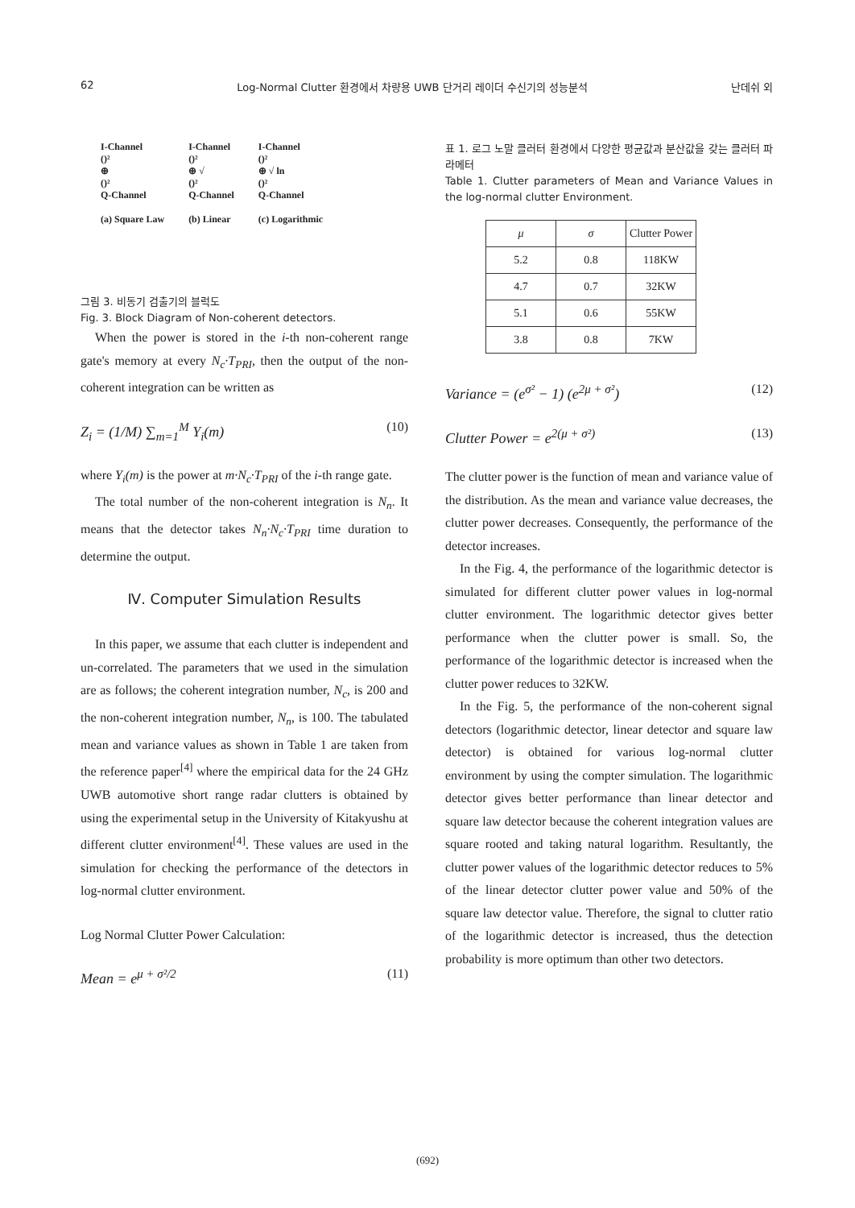62 Log-Normal Clutter 환경에서 차량용 UWB 단거리 레이더 수신기의 성능분석 난데쉬 외
I-Channel
()²
⊕
()²
Q-Channel
(a) Square Law
I-Channel
()²
⊕ √
()²
Q-Channel
(b) Linear
I-Channel
()²
⊕ √ ln
()²
Q-Channel
(c) Logarithmic
그림 3. 비동기 검출기의 블럭도
Fig. 3. Block Diagram of Non-coherent detectors.
When the power is stored in the i-th non-coherent range gate's memory at every N<sub>c</sub>·T<sub>PRI</sub>, then the output of the non-coherent integration can be written as
Z<sub>i</sub> = (1/M) ∑<sub>m=1</sub><sup>M</sup> Y<sub>i</sub>(m) (10)
where Y<sub>i</sub>(m) is the power at m·N<sub>c</sub>·T<sub>PRI</sub> of the i-th range gate.
The total number of the non-coherent integration is N<sub>n</sub>. It means that the detector takes N<sub>n</sub>·N<sub>c</sub>·T<sub>PRI</sub> time duration to determine the output.
Ⅳ. Computer Simulation Results
In this paper, we assume that each clutter is independent and un-correlated. The parameters that we used in the simulation are as follows; the coherent integration number, N<sub>c</sub>, is 200 and the non-coherent integration number, N<sub>n</sub>, is 100. The tabulated mean and variance values as shown in Table 1 are taken from the reference paper<sup>[4]</sup> where the empirical data for the 24 GHz UWB automotive short range radar clutters is obtained by using the experimental setup in the University of Kitakyushu at different clutter environment<sup>[4]</sup>. These values are used in the simulation for checking the performance of the detectors in log-normal clutter environment.
Log Normal Clutter Power Calculation:
Mean = e<sup>μ + σ²/2</sup> (11)
표 1. 로그 노말 클러터 환경에서 다양한 평균값과 분산값을 갖는 클러터 파라메터
Table 1. Clutter parameters of Mean and Variance Values in the log-normal clutter Environment.
| μ | σ | Clutter Power |
| --- | --- | --- |
| 5.2 | 0.8 | 118KW |
| 4.7 | 0.7 | 32KW |
| 5.1 | 0.6 | 55KW |
| 3.8 | 0.8 | 7KW |
Variance = (e<sup>σ²</sup> − 1) (e<sup>2μ + σ²</sup>) (12)
Clutter Power = e<sup>2(μ + σ²)</sup> (13)
The clutter power is the function of mean and variance value of the distribution. As the mean and variance value decreases, the clutter power decreases. Consequently, the performance of the detector increases.
In the Fig. 4, the performance of the logarithmic detector is simulated for different clutter power values in log-normal clutter environment. The logarithmic detector gives better performance when the clutter power is small. So, the performance of the logarithmic detector is increased when the clutter power reduces to 32KW.
In the Fig. 5, the performance of the non-coherent signal detectors (logarithmic detector, linear detector and square law detector) is obtained for various log-normal clutter environment by using the compter simulation. The logarithmic detector gives better performance than linear detector and square law detector because the coherent integration values are square rooted and taking natural logarithm. Resultantly, the clutter power values of the logarithmic detector reduces to 5% of the linear detector clutter power value and 50% of the square law detector value. Therefore, the signal to clutter ratio of the logarithmic detector is increased, thus the detection probability is more optimum than other two detectors.
(692)